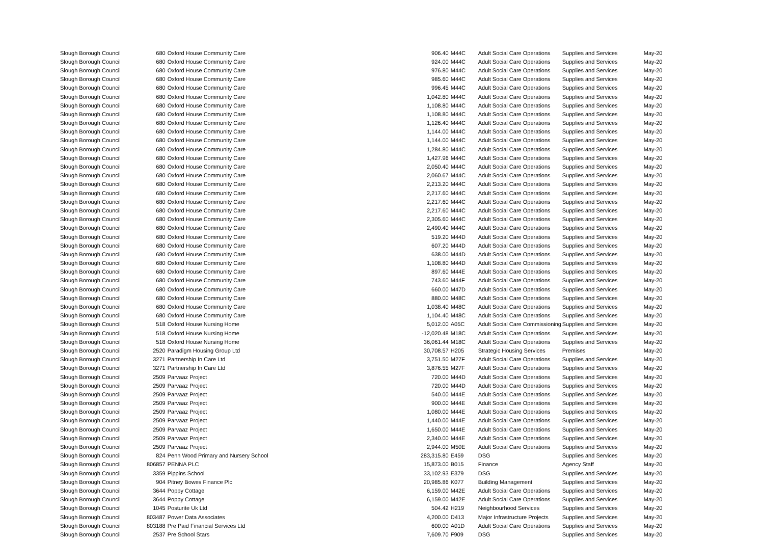| Slough Borough Council | 680 | Oxford House Community Care | 906.40 | M44C | Adult Social Care Operations | Supplies and Services | May-20 |
| Slough Borough Council | 680 | Oxford House Community Care | 924.00 | M44C | Adult Social Care Operations | Supplies and Services | May-20 |
| Slough Borough Council | 680 | Oxford House Community Care | 976.80 | M44C | Adult Social Care Operations | Supplies and Services | May-20 |
| Slough Borough Council | 680 | Oxford House Community Care | 985.60 | M44C | Adult Social Care Operations | Supplies and Services | May-20 |
| Slough Borough Council | 680 | Oxford House Community Care | 996.45 | M44C | Adult Social Care Operations | Supplies and Services | May-20 |
| Slough Borough Council | 680 | Oxford House Community Care | 1,042.80 | M44C | Adult Social Care Operations | Supplies and Services | May-20 |
| Slough Borough Council | 680 | Oxford House Community Care | 1,108.80 | M44C | Adult Social Care Operations | Supplies and Services | May-20 |
| Slough Borough Council | 680 | Oxford House Community Care | 1,108.80 | M44C | Adult Social Care Operations | Supplies and Services | May-20 |
| Slough Borough Council | 680 | Oxford House Community Care | 1,126.40 | M44C | Adult Social Care Operations | Supplies and Services | May-20 |
| Slough Borough Council | 680 | Oxford House Community Care | 1,144.00 | M44C | Adult Social Care Operations | Supplies and Services | May-20 |
| Slough Borough Council | 680 | Oxford House Community Care | 1,144.00 | M44C | Adult Social Care Operations | Supplies and Services | May-20 |
| Slough Borough Council | 680 | Oxford House Community Care | 1,284.80 | M44C | Adult Social Care Operations | Supplies and Services | May-20 |
| Slough Borough Council | 680 | Oxford House Community Care | 1,427.96 | M44C | Adult Social Care Operations | Supplies and Services | May-20 |
| Slough Borough Council | 680 | Oxford House Community Care | 2,050.40 | M44C | Adult Social Care Operations | Supplies and Services | May-20 |
| Slough Borough Council | 680 | Oxford House Community Care | 2,060.67 | M44C | Adult Social Care Operations | Supplies and Services | May-20 |
| Slough Borough Council | 680 | Oxford House Community Care | 2,213.20 | M44C | Adult Social Care Operations | Supplies and Services | May-20 |
| Slough Borough Council | 680 | Oxford House Community Care | 2,217.60 | M44C | Adult Social Care Operations | Supplies and Services | May-20 |
| Slough Borough Council | 680 | Oxford House Community Care | 2,217.60 | M44C | Adult Social Care Operations | Supplies and Services | May-20 |
| Slough Borough Council | 680 | Oxford House Community Care | 2,217.60 | M44C | Adult Social Care Operations | Supplies and Services | May-20 |
| Slough Borough Council | 680 | Oxford House Community Care | 2,305.60 | M44C | Adult Social Care Operations | Supplies and Services | May-20 |
| Slough Borough Council | 680 | Oxford House Community Care | 2,490.40 | M44C | Adult Social Care Operations | Supplies and Services | May-20 |
| Slough Borough Council | 680 | Oxford House Community Care | 519.20 | M44D | Adult Social Care Operations | Supplies and Services | May-20 |
| Slough Borough Council | 680 | Oxford House Community Care | 607.20 | M44D | Adult Social Care Operations | Supplies and Services | May-20 |
| Slough Borough Council | 680 | Oxford House Community Care | 638.00 | M44D | Adult Social Care Operations | Supplies and Services | May-20 |
| Slough Borough Council | 680 | Oxford House Community Care | 1,108.80 | M44D | Adult Social Care Operations | Supplies and Services | May-20 |
| Slough Borough Council | 680 | Oxford House Community Care | 897.60 | M44E | Adult Social Care Operations | Supplies and Services | May-20 |
| Slough Borough Council | 680 | Oxford House Community Care | 743.60 | M44F | Adult Social Care Operations | Supplies and Services | May-20 |
| Slough Borough Council | 680 | Oxford House Community Care | 660.00 | M47D | Adult Social Care Operations | Supplies and Services | May-20 |
| Slough Borough Council | 680 | Oxford House Community Care | 880.00 | M48C | Adult Social Care Operations | Supplies and Services | May-20 |
| Slough Borough Council | 680 | Oxford House Community Care | 1,038.40 | M48C | Adult Social Care Operations | Supplies and Services | May-20 |
| Slough Borough Council | 680 | Oxford House Community Care | 1,104.40 | M48C | Adult Social Care Operations | Supplies and Services | May-20 |
| Slough Borough Council | 518 | Oxford House Nursing Home | 5,012.00 | A05C | Adult Social Care Commissioning | Supplies and Services | May-20 |
| Slough Borough Council | 518 | Oxford House Nursing Home | -12,020.48 | M18C | Adult Social Care Operations | Supplies and Services | May-20 |
| Slough Borough Council | 518 | Oxford House Nursing Home | 36,061.44 | M18C | Adult Social Care Operations | Supplies and Services | May-20 |
| Slough Borough Council | 2520 | Paradigm Housing Group Ltd | 30,708.57 | H205 | Strategic Housing Services | Premises | May-20 |
| Slough Borough Council | 3271 | Partnership In Care Ltd | 3,751.50 | M27F | Adult Social Care Operations | Supplies and Services | May-20 |
| Slough Borough Council | 3271 | Partnership In Care Ltd | 3,876.55 | M27F | Adult Social Care Operations | Supplies and Services | May-20 |
| Slough Borough Council | 2509 | Parvaaz Project | 720.00 | M44D | Adult Social Care Operations | Supplies and Services | May-20 |
| Slough Borough Council | 2509 | Parvaaz Project | 720.00 | M44D | Adult Social Care Operations | Supplies and Services | May-20 |
| Slough Borough Council | 2509 | Parvaaz Project | 540.00 | M44E | Adult Social Care Operations | Supplies and Services | May-20 |
| Slough Borough Council | 2509 | Parvaaz Project | 900.00 | M44E | Adult Social Care Operations | Supplies and Services | May-20 |
| Slough Borough Council | 2509 | Parvaaz Project | 1,080.00 | M44E | Adult Social Care Operations | Supplies and Services | May-20 |
| Slough Borough Council | 2509 | Parvaaz Project | 1,440.00 | M44E | Adult Social Care Operations | Supplies and Services | May-20 |
| Slough Borough Council | 2509 | Parvaaz Project | 1,650.00 | M44E | Adult Social Care Operations | Supplies and Services | May-20 |
| Slough Borough Council | 2509 | Parvaaz Project | 2,340.00 | M44E | Adult Social Care Operations | Supplies and Services | May-20 |
| Slough Borough Council | 2509 | Parvaaz Project | 2,944.00 | M50E | Adult Social Care Operations | Supplies and Services | May-20 |
| Slough Borough Council | 824 | Penn Wood Primary and Nursery School | 283,315.80 | E459 | DSG | Supplies and Services | May-20 |
| Slough Borough Council | 806857 | PENNA PLC | 15,873.00 | B015 | Finance | Agency Staff | May-20 |
| Slough Borough Council | 3359 | Pippins School | 33,102.93 | E379 | DSG | Supplies and Services | May-20 |
| Slough Borough Council | 904 | Pitney Bowes Finance Plc | 20,985.86 | K077 | Building Management | Supplies and Services | May-20 |
| Slough Borough Council | 3644 | Poppy Cottage | 6,159.00 | M42E | Adult Social Care Operations | Supplies and Services | May-20 |
| Slough Borough Council | 3644 | Poppy Cottage | 6,159.00 | M42E | Adult Social Care Operations | Supplies and Services | May-20 |
| Slough Borough Council | 1045 | Posturite Uk Ltd | 504.42 | H219 | Neighbourhood Services | Supplies and Services | May-20 |
| Slough Borough Council | 803487 | Power Data Associates | 4,200.00 | D413 | Major Infrastructure Projects | Supplies and Services | May-20 |
| Slough Borough Council | 803188 | Pre Paid Financial Services Ltd | 600.00 | A01D | Adult Social Care Operations | Supplies and Services | May-20 |
| Slough Borough Council | 2537 | Pre School Stars | 7,609.70 | F909 | DSG | Supplies and Services | May-20 |